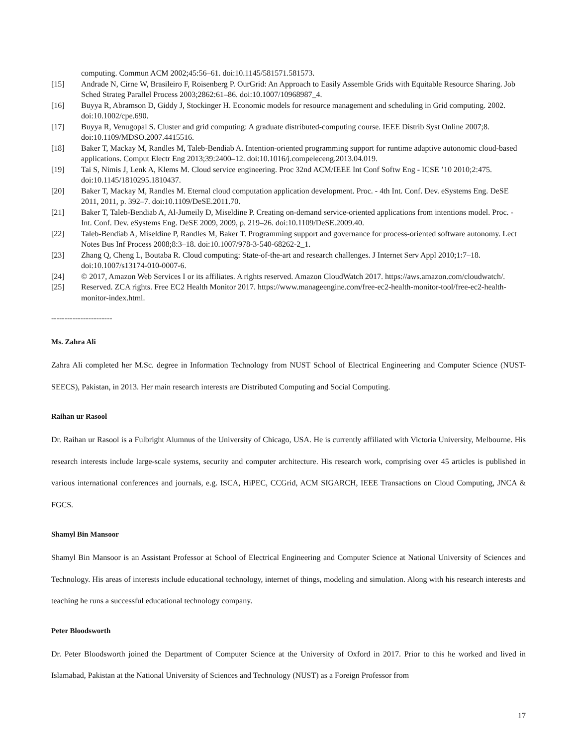computing. Commun ACM 2002;45:56–61. doi:10.1145/581571.581573.
[15] Andrade N, Cirne W, Brasileiro F, Roisenberg P. OurGrid: An Approach to Easily Assemble Grids with Equitable Resource Sharing. Job Sched Strateg Parallel Process 2003;2862:61–86. doi:10.1007/10968987_4.
[16] Buyya R, Abramson D, Giddy J, Stockinger H. Economic models for resource management and scheduling in Grid computing. 2002. doi:10.1002/cpe.690.
[17] Buyya R, Venugopal S. Cluster and grid computing: A graduate distributed-computing course. IEEE Distrib Syst Online 2007;8. doi:10.1109/MDSO.2007.4415516.
[18] Baker T, Mackay M, Randles M, Taleb-Bendiab A. Intention-oriented programming support for runtime adaptive autonomic cloud-based applications. Comput Electr Eng 2013;39:2400–12. doi:10.1016/j.compeleceng.2013.04.019.
[19] Tai S, Nimis J, Lenk A, Klems M. Cloud service engineering. Proc 32nd ACM/IEEE Int Conf Softw Eng - ICSE ’10 2010;2:475. doi:10.1145/1810295.1810437.
[20] Baker T, Mackay M, Randles M. Eternal cloud computation application development. Proc. - 4th Int. Conf. Dev. eSystems Eng. DeSE 2011, 2011, p. 392–7. doi:10.1109/DeSE.2011.70.
[21] Baker T, Taleb-Bendiab A, Al-Jumeily D, Miseldine P. Creating on-demand service-oriented applications from intentions model. Proc. - Int. Conf. Dev. eSystems Eng. DeSE 2009, 2009, p. 219–26. doi:10.1109/DeSE.2009.40.
[22] Taleb-Bendiab A, Miseldine P, Randles M, Baker T. Programming support and governance for process-oriented software autonomy. Lect Notes Bus Inf Process 2008;8:3–18. doi:10.1007/978-3-540-68262-2_1.
[23] Zhang Q, Cheng L, Boutaba R. Cloud computing: State-of-the-art and research challenges. J Internet Serv Appl 2010;1:7–18. doi:10.1007/s13174-010-0007-6.
[24] © 2017, Amazon Web Services I or its affiliates. A rights reserved. Amazon CloudWatch 2017. https://aws.amazon.com/cloudwatch/.
[25] Reserved. ZCA rights. Free EC2 Health Monitor 2017. https://www.manageengine.com/free-ec2-health-monitor-tool/free-ec2-health-monitor-index.html.
-----------------------
Ms. Zahra Ali
Zahra Ali completed her M.Sc. degree in Information Technology from NUST School of Electrical Engineering and Computer Science (NUST-SEECS), Pakistan, in 2013. Her main research interests are Distributed Computing and Social Computing.
Raihan ur Rasool
Dr. Raihan ur Rasool is a Fulbright Alumnus of the University of Chicago, USA. He is currently affiliated with Victoria University, Melbourne. His research interests include large-scale systems, security and computer architecture. His research work, comprising over 45 articles is published in various international conferences and journals, e.g. ISCA, HiPEC, CCGrid, ACM SIGARCH, IEEE Transactions on Cloud Computing, JNCA & FGCS.
Shamyl Bin Mansoor
Shamyl Bin Mansoor is an Assistant Professor at School of Electrical Engineering and Computer Science at National University of Sciences and Technology. His areas of interests include educational technology, internet of things, modeling and simulation. Along with his research interests and teaching he runs a successful educational technology company.
Peter Bloodsworth
Dr. Peter Bloodsworth joined the Department of Computer Science at the University of Oxford in 2017. Prior to this he worked and lived in Islamabad, Pakistan at the National University of Sciences and Technology (NUST) as a Foreign Professor from
17